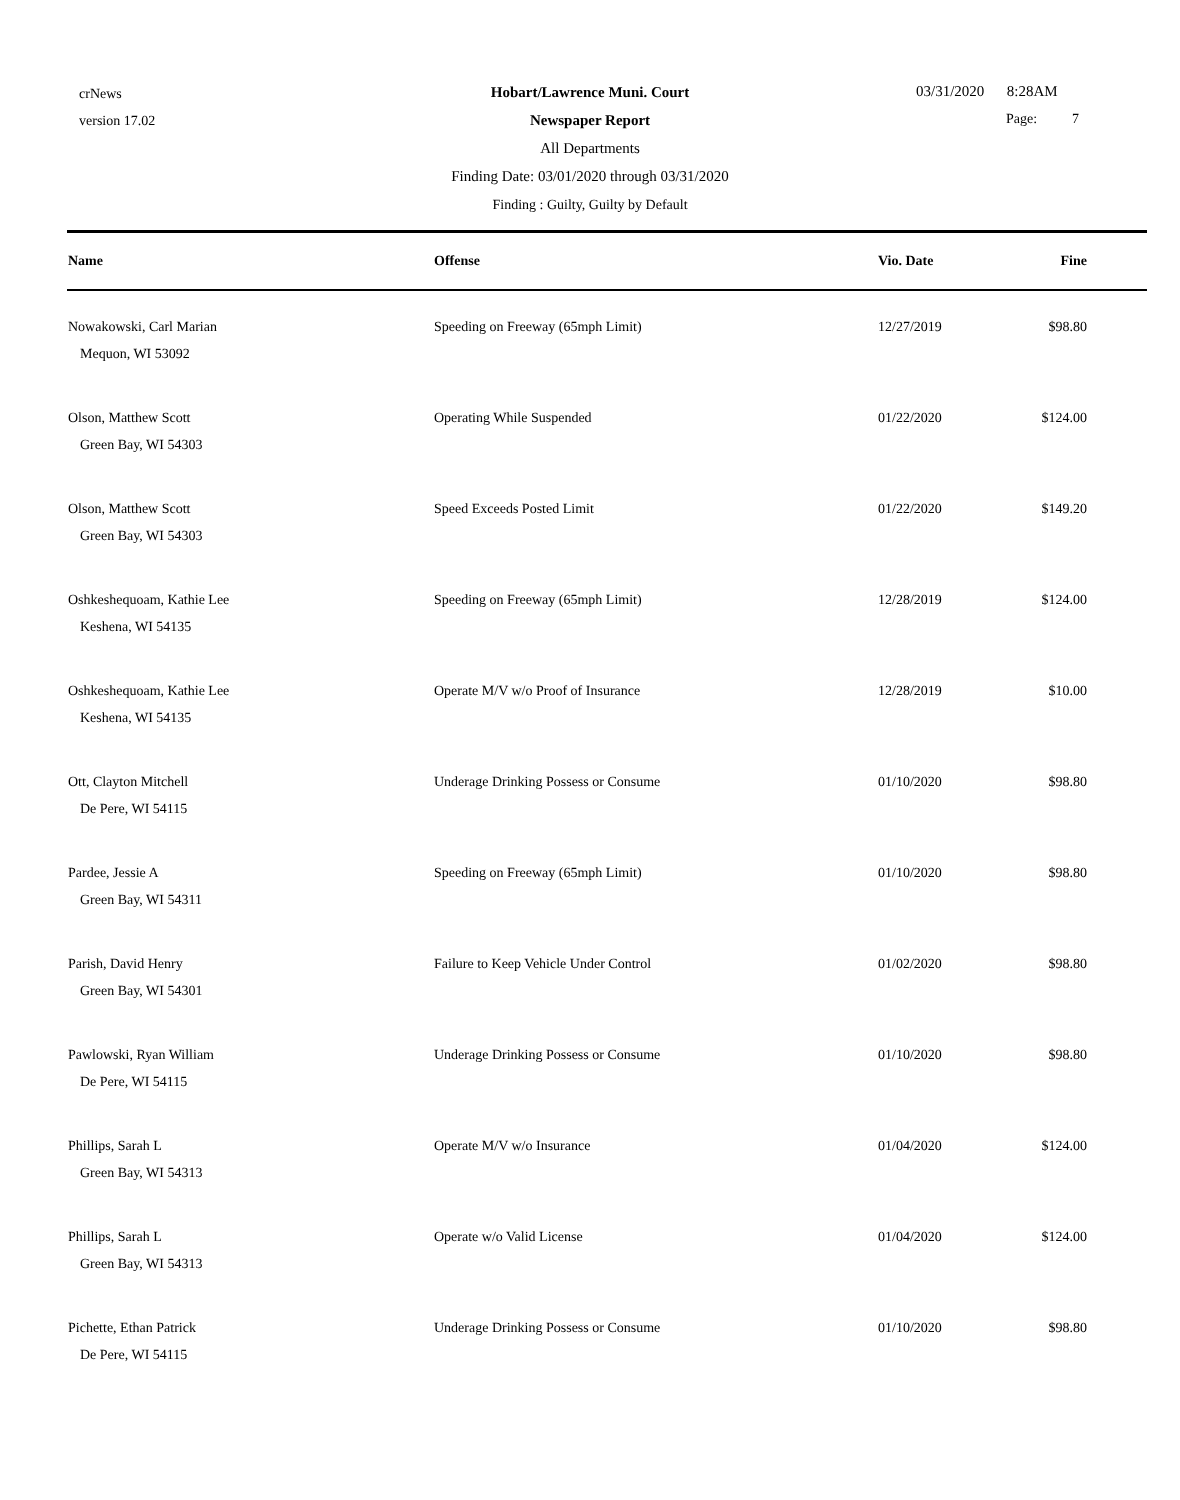crNews
version 17.02
Hobart/Lawrence Muni. Court
Newspaper Report
All Departments
Finding Date: 03/01/2020 through 03/31/2020
Finding : Guilty, Guilty by Default
03/31/2020 8:28AM
Page: 7
| Name | Offense | Vio. Date | Fine |
| --- | --- | --- | --- |
| Nowakowski, Carl Marian Mequon, WI 53092 | Speeding on Freeway (65mph Limit) | 12/27/2019 | $98.80 |
| Olson, Matthew Scott Green Bay, WI 54303 | Operating While Suspended | 01/22/2020 | $124.00 |
| Olson, Matthew Scott Green Bay, WI 54303 | Speed Exceeds Posted Limit | 01/22/2020 | $149.20 |
| Oshkeshequoam, Kathie Lee Keshena, WI 54135 | Speeding on Freeway (65mph Limit) | 12/28/2019 | $124.00 |
| Oshkeshequoam, Kathie Lee Keshena, WI 54135 | Operate M/V w/o Proof of Insurance | 12/28/2019 | $10.00 |
| Ott, Clayton Mitchell De Pere, WI 54115 | Underage Drinking Possess or Consume | 01/10/2020 | $98.80 |
| Pardee, Jessie A Green Bay, WI 54311 | Speeding on Freeway (65mph Limit) | 01/10/2020 | $98.80 |
| Parish, David Henry Green Bay, WI 54301 | Failure to Keep Vehicle Under Control | 01/02/2020 | $98.80 |
| Pawlowski, Ryan William De Pere, WI 54115 | Underage Drinking Possess or Consume | 01/10/2020 | $98.80 |
| Phillips, Sarah L Green Bay, WI 54313 | Operate M/V w/o Insurance | 01/04/2020 | $124.00 |
| Phillips, Sarah L Green Bay, WI 54313 | Operate w/o Valid License | 01/04/2020 | $124.00 |
| Pichette, Ethan Patrick De Pere, WI 54115 | Underage Drinking Possess or Consume | 01/10/2020 | $98.80 |